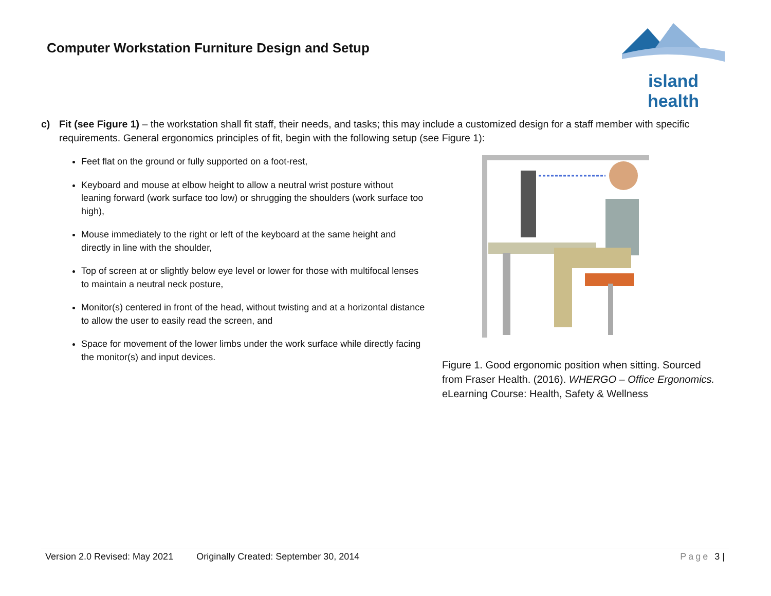Computer Workstation Furniture Design and Setup
island health
c) Fit (see Figure 1) – the workstation shall fit staff, their needs, and tasks; this may include a customized design for a staff member with specific requirements. General ergonomics principles of fit, begin with the following setup (see Figure 1):
Feet flat on the ground or fully supported on a foot-rest,
Keyboard and mouse at elbow height to allow a neutral wrist posture without leaning forward (work surface too low) or shrugging the shoulders (work surface too high),
Mouse immediately to the right or left of the keyboard at the same height and directly in line with the shoulder,
Top of screen at or slightly below eye level or lower for those with multifocal lenses to maintain a neutral neck posture,
Monitor(s) centered in front of the head, without twisting and at a horizontal distance to allow the user to easily read the screen, and
Space for movement of the lower limbs under the work surface while directly facing the monitor(s) and input devices.
Figure 1. Good ergonomic position when sitting. Sourced from Fraser Health. (2016). WHERGO – Office Ergonomics. eLearning Course: Health, Safety & Wellness
Version 2.0 Revised: May 2021 Originally Created: September 30, 2014 Page 3 |